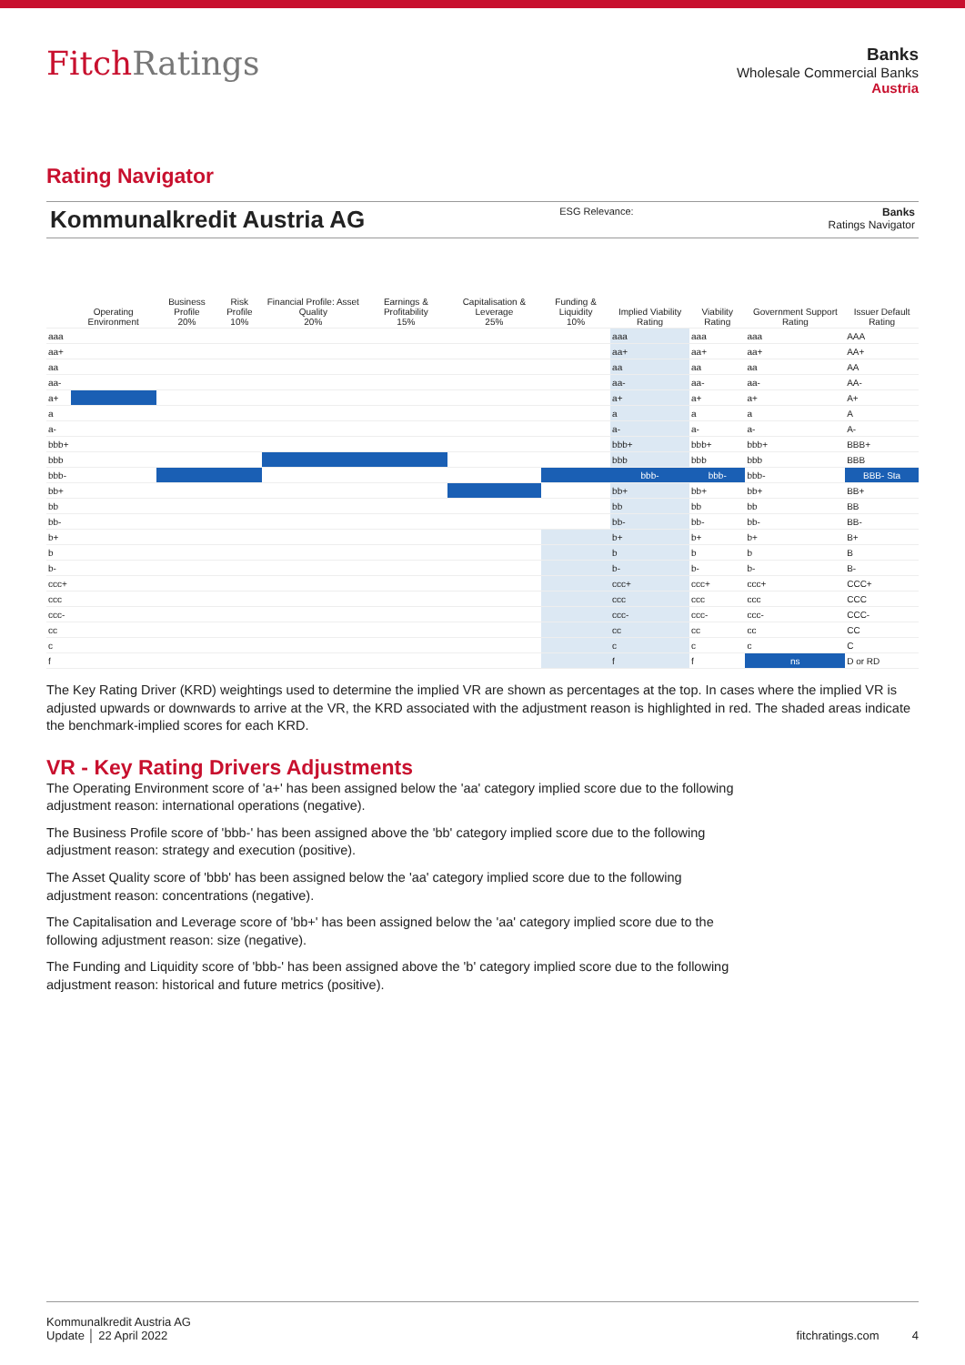FitchRatings
Banks
Wholesale Commercial Banks
Austria
Rating Navigator
Kommunalkredit Austria AG ESG Relevance: Banks
Ratings Navigator
| | Operating Environment | Business Profile 20% | Risk Profile 10% | Financial Profile: Asset Quality 20% | Earnings & Profitability 15% | Capitalisation & Leverage 25% | Funding & Liquidity 10% | Implied Viability Rating | Viability Rating | Government Support Rating | Issuer Default Rating |
| --- | --- | --- | --- | --- | --- | --- | --- | --- | --- | --- | --- |
| aaa | | | | | | | | aaa | aaa | aaa | AAA |
| aa+ | | | | | | | | aa+ | aa+ | aa+ | AA+ |
| aa | | | | | | | | aa | aa | aa | AA |
| aa- | | | | | | | | aa- | aa- | aa- | AA- |
| a+ | | | | | | | | a+ | a+ | a+ | A+ |
| a | | | | | | | | a | a | a | A |
| a- | | | | | | | | a- | a- | a- | A- |
| bbb+ | | | | | | | | bbb+ | bbb+ | bbb+ | BBB+ |
| bbb | | | | | | | | bbb | bbb | bbb | BBB |
| bbb- | | | | | | | | bbb- | bbb- | bbb- | BBB- Sta |
| bb+ | | | | | | | | bb+ | bb+ | bb+ | BB+ |
| bb | | | | | | | | bb | bb | bb | BB |
| bb- | | | | | | | | bb- | bb- | bb- | BB- |
| b+ | | | | | | | | b+ | b+ | b+ | B+ |
| b | | | | | | | | b | b | b | B |
| b- | | | | | | | | b- | b- | b- | B- |
| ccc+ | | | | | | | | ccc+ | ccc+ | ccc+ | CCC+ |
| ccc | | | | | | | | ccc | ccc | ccc | CCC |
| ccc- | | | | | | | | ccc- | ccc- | ccc- | CCC- |
| cc | | | | | | | | cc | cc | cc | CC |
| c | | | | | | | | c | c | c | C |
| f | | | | | | | | f | f | ns | D or RD |
The Key Rating Driver (KRD) weightings used to determine the implied VR are shown as percentages at the top. In cases where the implied VR is adjusted upwards or downwards to arrive at the VR, the KRD associated with the adjustment reason is highlighted in red. The shaded areas indicate the benchmark-implied scores for each KRD.
VR - Key Rating Drivers Adjustments
The Operating Environment score of 'a+' has been assigned below the 'aa' category implied score due to the following adjustment reason: international operations (negative).
The Business Profile score of 'bbb-' has been assigned above the 'bb' category implied score due to the following adjustment reason: strategy and execution (positive).
The Asset Quality score of 'bbb' has been assigned below the 'aa' category implied score due to the following adjustment reason: concentrations (negative).
The Capitalisation and Leverage score of 'bb+' has been assigned below the 'aa' category implied score due to the following adjustment reason: size (negative).
The Funding and Liquidity score of 'bbb-' has been assigned above the 'b' category implied score due to the following adjustment reason: historical and future metrics (positive).
Kommunalkredit Austria AG
Update │ 22 April 2022
fitchratings.com 4